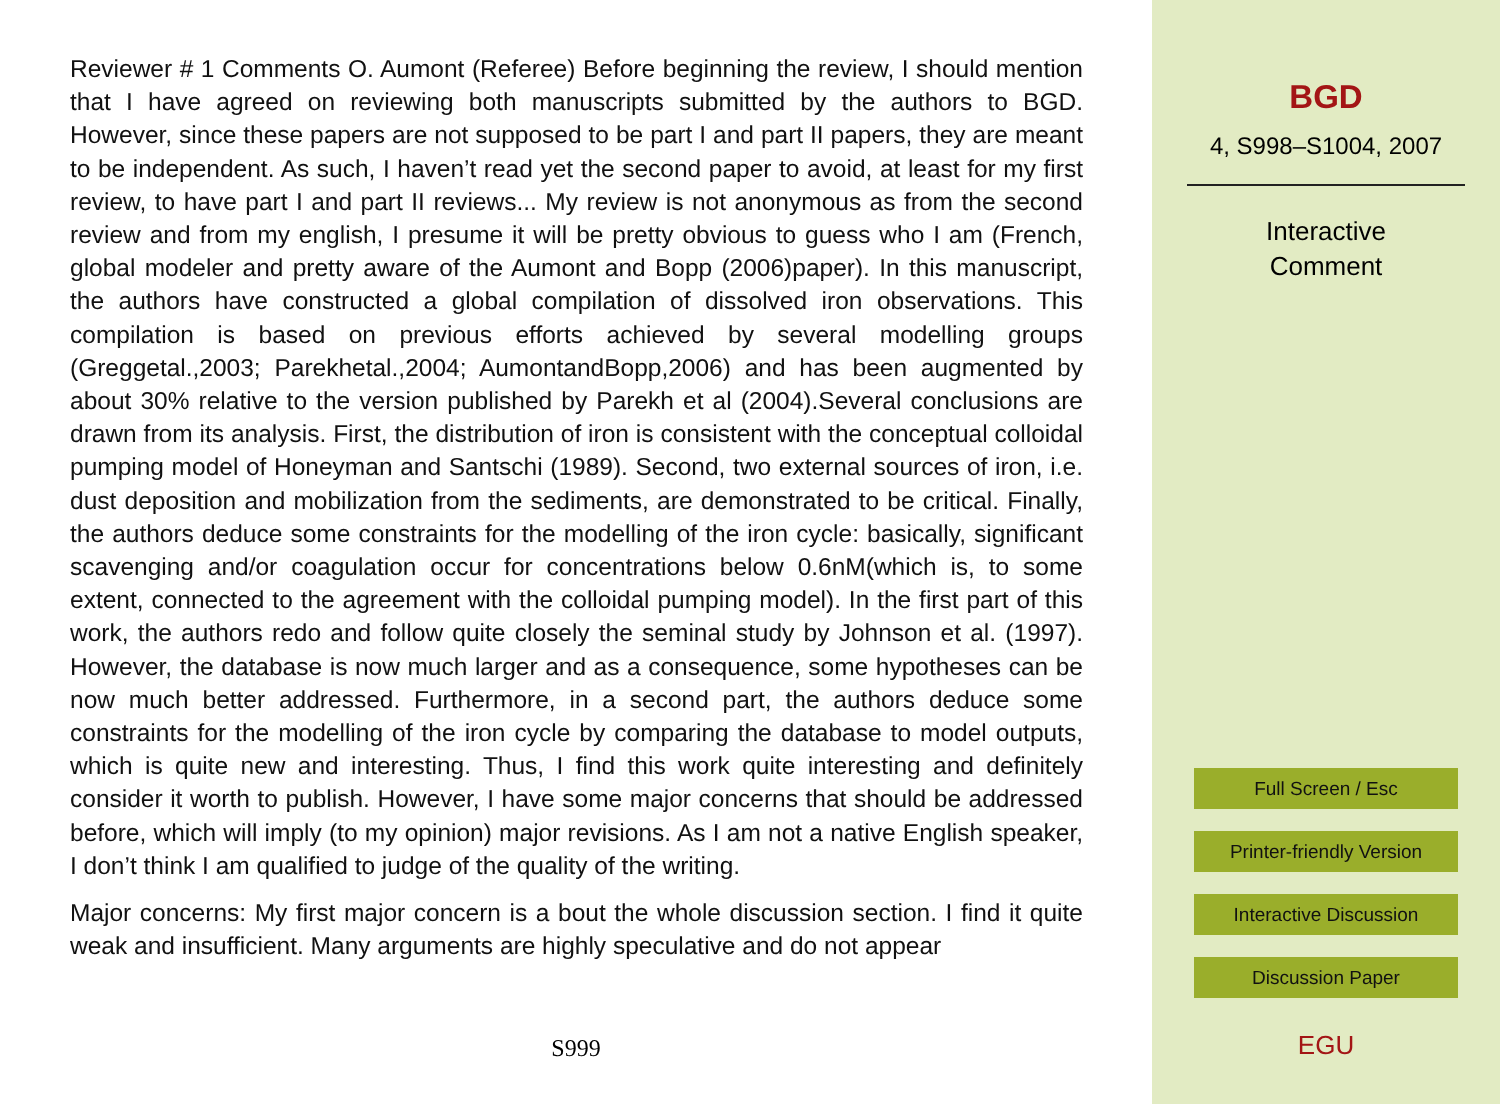Reviewer # 1 Comments O. Aumont (Referee) Before beginning the review, I should mention that I have agreed on reviewing both manuscripts submitted by the authors to BGD. However, since these papers are not supposed to be part I and part II papers, they are meant to be independent. As such, I haven’t read yet the second paper to avoid, at least for my first review, to have part I and part II reviews... My review is not anonymous as from the second review and from my english, I presume it will be pretty obvious to guess who I am (French, global modeler and pretty aware of the Aumont and Bopp (2006)paper). In this manuscript, the authors have constructed a global compilation of dissolved iron observations. This compilation is based on previous efforts achieved by several modelling groups (Greggetal.,2003; Parekhetal.,2004; AumontandBopp,2006) and has been augmented by about 30% relative to the version published by Parekh et al (2004).Several conclusions are drawn from its analysis. First, the distribution of iron is consistent with the conceptual colloidal pumping model of Honeyman and Santschi (1989). Second, two external sources of iron, i.e. dust deposition and mobilization from the sediments, are demonstrated to be critical. Finally, the authors deduce some constraints for the modelling of the iron cycle: basically, significant scavenging and/or coagulation occur for concentrations below 0.6nM(which is, to some extent, connected to the agreement with the colloidal pumping model). In the first part of this work, the authors redo and follow quite closely the seminal study by Johnson et al. (1997). However, the database is now much larger and as a consequence, some hypotheses can be now much better addressed. Furthermore, in a second part, the authors deduce some constraints for the modelling of the iron cycle by comparing the database to model outputs, which is quite new and interesting. Thus, I find this work quite interesting and definitely consider it worth to publish. However, I have some major concerns that should be addressed before, which will imply (to my opinion) major revisions. As I am not a native English speaker, I don’t think I am qualified to judge of the quality of the writing.
Major concerns: My first major concern is a bout the whole discussion section. I find it quite weak and insufficient. Many arguments are highly speculative and do not appear
S999
BGD
4, S998–S1004, 2007
Interactive
Comment
Full Screen / Esc
Printer-friendly Version
Interactive Discussion
Discussion Paper
EGU